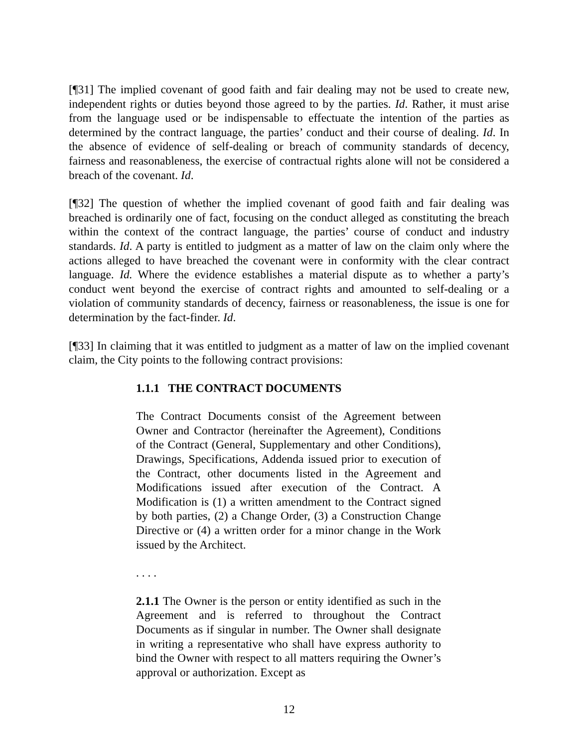[¶31] The implied covenant of good faith and fair dealing may not be used to create new, independent rights or duties beyond those agreed to by the parties. Id. Rather, it must arise from the language used or be indispensable to effectuate the intention of the parties as determined by the contract language, the parties’ conduct and their course of dealing. Id. In the absence of evidence of self-dealing or breach of community standards of decency, fairness and reasonableness, the exercise of contractual rights alone will not be considered a breach of the covenant. Id.
[¶32] The question of whether the implied covenant of good faith and fair dealing was breached is ordinarily one of fact, focusing on the conduct alleged as constituting the breach within the context of the contract language, the parties’ course of conduct and industry standards. Id. A party is entitled to judgment as a matter of law on the claim only where the actions alleged to have breached the covenant were in conformity with the clear contract language. Id. Where the evidence establishes a material dispute as to whether a party’s conduct went beyond the exercise of contract rights and amounted to self-dealing or a violation of community standards of decency, fairness or reasonableness, the issue is one for determination by the fact-finder. Id.
[¶33] In claiming that it was entitled to judgment as a matter of law on the implied covenant claim, the City points to the following contract provisions:
1.1.1 THE CONTRACT DOCUMENTS
The Contract Documents consist of the Agreement between Owner and Contractor (hereinafter the Agreement), Conditions of the Contract (General, Supplementary and other Conditions), Drawings, Specifications, Addenda issued prior to execution of the Contract, other documents listed in the Agreement and Modifications issued after execution of the Contract. A Modification is (1) a written amendment to the Contract signed by both parties, (2) a Change Order, (3) a Construction Change Directive or (4) a written order for a minor change in the Work issued by the Architect.
. . . .
2.1.1 The Owner is the person or entity identified as such in the Agreement and is referred to throughout the Contract Documents as if singular in number. The Owner shall designate in writing a representative who shall have express authority to bind the Owner with respect to all matters requiring the Owner’s approval or authorization. Except as
12